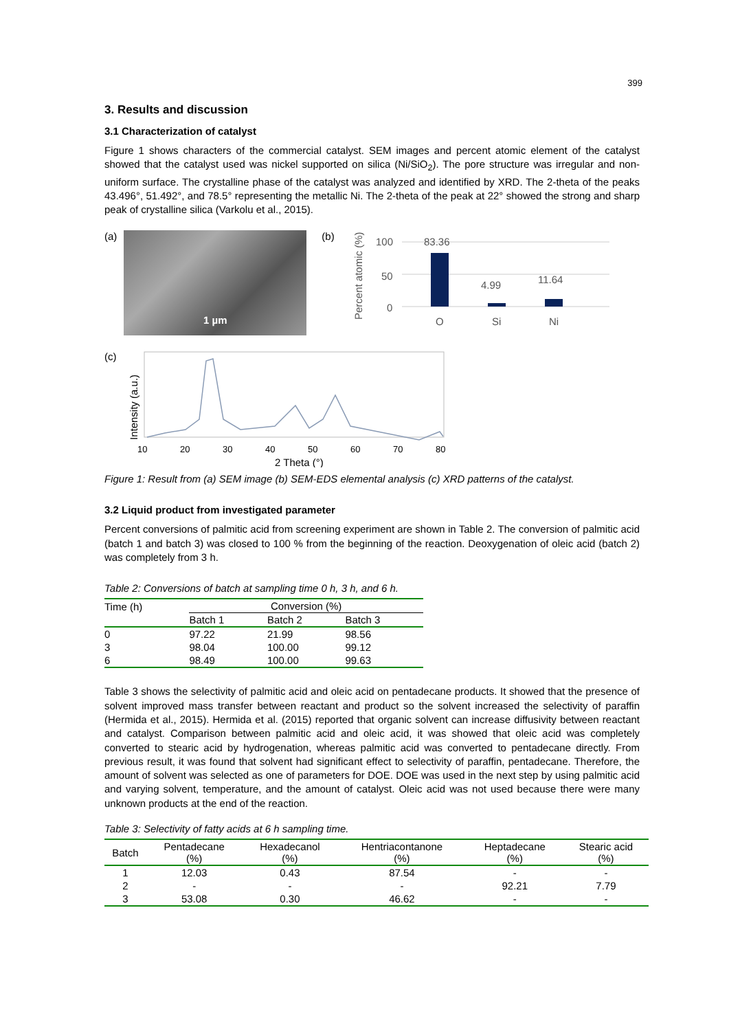399
3. Results and discussion
3.1 Characterization of catalyst
Figure 1 shows characters of the commercial catalyst. SEM images and percent atomic element of the catalyst showed that the catalyst used was nickel supported on silica (Ni/SiO<sub>2</sub>). The pore structure was irregular and non-uniform surface. The crystalline phase of the catalyst was analyzed and identified by XRD. The 2-theta of the peaks 43.496°, 51.492°, and 78.5° representing the metallic Ni. The 2-theta of the peak at 22° showed the strong and sharp peak of crystalline silica (Varkolu et al., 2015).
(a)
1 µm
(b)
100
50
0
Percent atomic (%)
83.36
4.99
11.64
O
Si
Ni
(c)
Intensity (a.u.)
10
20
30
40
50
60
70
80
2 Theta (°)
Figure 1: Result from (a) SEM image (b) SEM-EDS elemental analysis (c) XRD patterns of the catalyst.
3.2 Liquid product from investigated parameter
Percent conversions of palmitic acid from screening experiment are shown in Table 2. The conversion of palmitic acid (batch 1 and batch 3) was closed to 100 % from the beginning of the reaction. Deoxygenation of oleic acid (batch 2) was completely from 3 h.
Table 2: Conversions of batch at sampling time 0 h, 3 h, and 6 h.
| Time (h) | Conversion (%) | | |
| | Batch 1 | Batch 2 | Batch 3 |
| 0 | 97.22 | 21.99 | 98.56 |
| 3 | 98.04 | 100.00 | 99.12 |
| 6 | 98.49 | 100.00 | 99.63 |
Table 3 shows the selectivity of palmitic acid and oleic acid on pentadecane products. It showed that the presence of solvent improved mass transfer between reactant and product so the solvent increased the selectivity of paraffin (Hermida et al., 2015). Hermida et al. (2015) reported that organic solvent can increase diffusivity between reactant and catalyst. Comparison between palmitic acid and oleic acid, it was showed that oleic acid was completely converted to stearic acid by hydrogenation, whereas palmitic acid was converted to pentadecane directly. From previous result, it was found that solvent had significant effect to selectivity of paraffin, pentadecane. Therefore, the amount of solvent was selected as one of parameters for DOE. DOE was used in the next step by using palmitic acid and varying solvent, temperature, and the amount of catalyst. Oleic acid was not used because there were many unknown products at the end of the reaction.
Table 3: Selectivity of fatty acids at 6 h sampling time.
| Batch | Pentadecane (%) | Hexadecanol (%) | Hentriacontanone (%) | Heptadecane (%) | Stearic acid (%) |
| --- | --- | --- | --- | --- | --- |
| 1 | 12.03 | 0.43 | 87.54 | - | - |
| 2 | - | - | - | 92.21 | 7.79 |
| 3 | 53.08 | 0.30 | 46.62 | - | - |